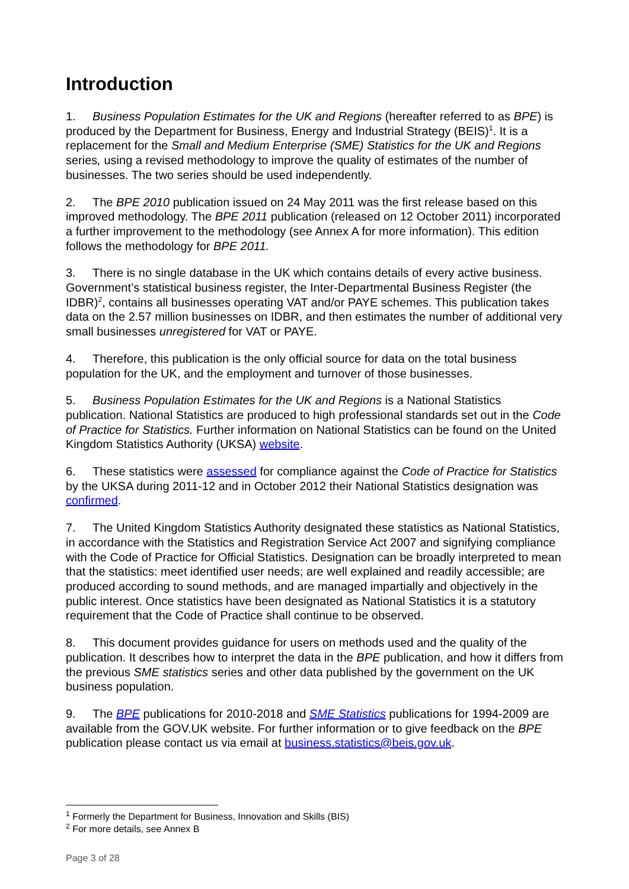Introduction
1. Business Population Estimates for the UK and Regions (hereafter referred to as BPE) is produced by the Department for Business, Energy and Industrial Strategy (BEIS)<sup>1</sup>. It is a replacement for the Small and Medium Enterprise (SME) Statistics for the UK and Regions series, using a revised methodology to improve the quality of estimates of the number of businesses. The two series should be used independently.
2. The BPE 2010 publication issued on 24 May 2011 was the first release based on this improved methodology. The BPE 2011 publication (released on 12 October 2011) incorporated a further improvement to the methodology (see Annex A for more information). This edition follows the methodology for BPE 2011.
3. There is no single database in the UK which contains details of every active business. Government’s statistical business register, the Inter-Departmental Business Register (the IDBR)<sup>2</sup>, contains all businesses operating VAT and/or PAYE schemes. This publication takes data on the 2.57 million businesses on IDBR, and then estimates the number of additional very small businesses unregistered for VAT or PAYE.
4. Therefore, this publication is the only official source for data on the total business population for the UK, and the employment and turnover of those businesses.
5. Business Population Estimates for the UK and Regions is a National Statistics publication. National Statistics are produced to high professional standards set out in the Code of Practice for Statistics. Further information on National Statistics can be found on the United Kingdom Statistics Authority (UKSA) website.
6. These statistics were assessed for compliance against the Code of Practice for Statistics by the UKSA during 2011-12 and in October 2012 their National Statistics designation was confirmed.
7. The United Kingdom Statistics Authority designated these statistics as National Statistics, in accordance with the Statistics and Registration Service Act 2007 and signifying compliance with the Code of Practice for Official Statistics. Designation can be broadly interpreted to mean that the statistics: meet identified user needs; are well explained and readily accessible; are produced according to sound methods, and are managed impartially and objectively in the public interest. Once statistics have been designated as National Statistics it is a statutory requirement that the Code of Practice shall continue to be observed.
8. This document provides guidance for users on methods used and the quality of the publication. It describes how to interpret the data in the BPE publication, and how it differs from the previous SME statistics series and other data published by the government on the UK business population.
9. The BPE publications for 2010-2018 and SME Statistics publications for 1994-2009 are available from the GOV.UK website. For further information or to give feedback on the BPE publication please contact us via email at business.statistics@beis.gov.uk.
<sup>1</sup> Formerly the Department for Business, Innovation and Skills (BIS)
<sup>2</sup> For more details, see Annex B
Page 3 of 28